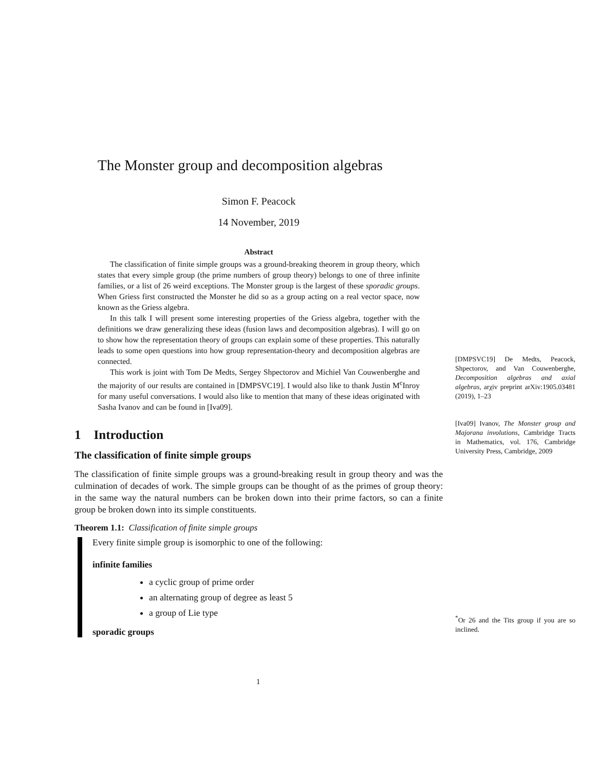The Monster group and decomposition algebras
Simon F. Peacock
14 November, 2019
Abstract
The classification of finite simple groups was a ground-breaking theorem in group theory, which states that every simple group (the prime numbers of group theory) belongs to one of three infinite families, or a list of 26 weird exceptions. The Monster group is the largest of these sporadic groups. When Griess first constructed the Monster he did so as a group acting on a real vector space, now known as the Griess algebra.
In this talk I will present some interesting properties of the Griess algebra, together with the definitions we draw generalizing these ideas (fusion laws and decomposition algebras). I will go on to show how the representation theory of groups can explain some of these properties. This naturally leads to some open questions into how group representation-theory and decomposition algebras are connected.
This work is joint with Tom De Medts, Sergey Shpectorov and Michiel Van Couwenberghe and the majority of our results are contained in [DMPSVC19]. I would also like to thank Justin M<sup>c</sup>Inroy for many useful conversations. I would also like to mention that many of these ideas originated with Sasha Ivanov and can be found in [Iva09].
1 Introduction
The classification of finite simple groups
The classification of finite simple groups was a ground-breaking result in group theory and was the culmination of decades of work. The simple groups can be thought of as the primes of group theory: in the same way the natural numbers can be broken down into their prime factors, so can a finite group be broken down into its simple constituents.
Theorem 1.1: Classification of finite simple groups
Every finite simple group is isomorphic to one of the following:
infinite families
a cyclic group of prime order
an alternating group of degree as least 5
a group of Lie type
sporadic groups
[DMPSVC19] De Medts, Peacock, Shpectorov, and Van Couwenberghe, Decomposition algebras and axial algebras, arχiv preprint arXiv:1905.03481 (2019), 1–23
[Iva09] Ivanov, The Monster group and Majorana involutions, Cambridge Tracts in Mathematics, vol. 176, Cambridge University Press, Cambridge, 2009
<sup>*</sup> Or 26 and the Tits group if you are so inclined.
1